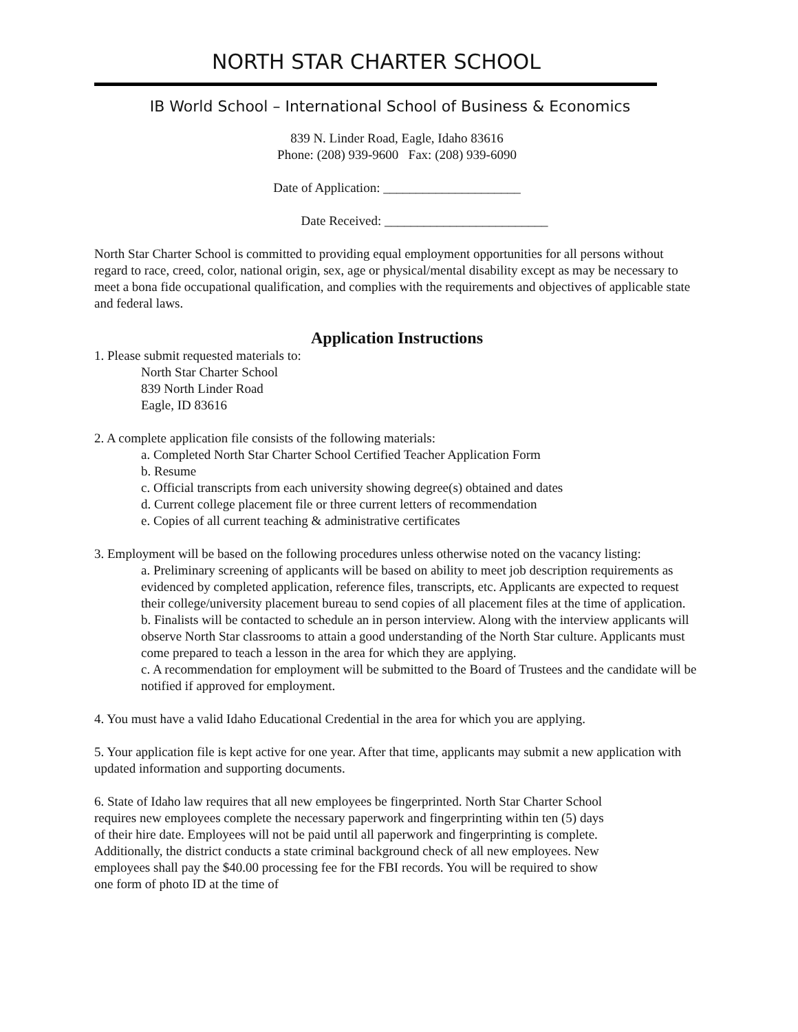NORTH STAR CHARTER SCHOOL
IB World School – International School of Business & Economics
839 N. Linder Road, Eagle, Idaho 83616
Phone: (208) 939-9600 Fax: (208) 939-6090
Date of Application: _____________________
Date Received: _________________________
North Star Charter School is committed to providing equal employment opportunities for all persons without regard to race, creed, color, national origin, sex, age or physical/mental disability except as may be necessary to meet a bona fide occupational qualification, and complies with the requirements and objectives of applicable state and federal laws.
Application Instructions
1. Please submit requested materials to:
North Star Charter School
839 North Linder Road
Eagle, ID 83616
2. A complete application file consists of the following materials:
a. Completed North Star Charter School Certified Teacher Application Form
b. Resume
c. Official transcripts from each university showing degree(s) obtained and dates
d. Current college placement file or three current letters of recommendation
e. Copies of all current teaching & administrative certificates
3. Employment will be based on the following procedures unless otherwise noted on the vacancy listing:
a. Preliminary screening of applicants will be based on ability to meet job description requirements as evidenced by completed application, reference files, transcripts, etc. Applicants are expected to request their college/university placement bureau to send copies of all placement files at the time of application.
b. Finalists will be contacted to schedule an in person interview. Along with the interview applicants will observe North Star classrooms to attain a good understanding of the North Star culture. Applicants must come prepared to teach a lesson in the area for which they are applying.
c. A recommendation for employment will be submitted to the Board of Trustees and the candidate will be notified if approved for employment.
4. You must have a valid Idaho Educational Credential in the area for which you are applying.
5. Your application file is kept active for one year. After that time, applicants may submit a new application with updated information and supporting documents.
6. State of Idaho law requires that all new employees be fingerprinted. North Star Charter School requires new employees complete the necessary paperwork and fingerprinting within ten (5) days of their hire date. Employees will not be paid until all paperwork and fingerprinting is complete. Additionally, the district conducts a state criminal background check of all new employees. New employees shall pay the $40.00 processing fee for the FBI records. You will be required to show one form of photo ID at the time of